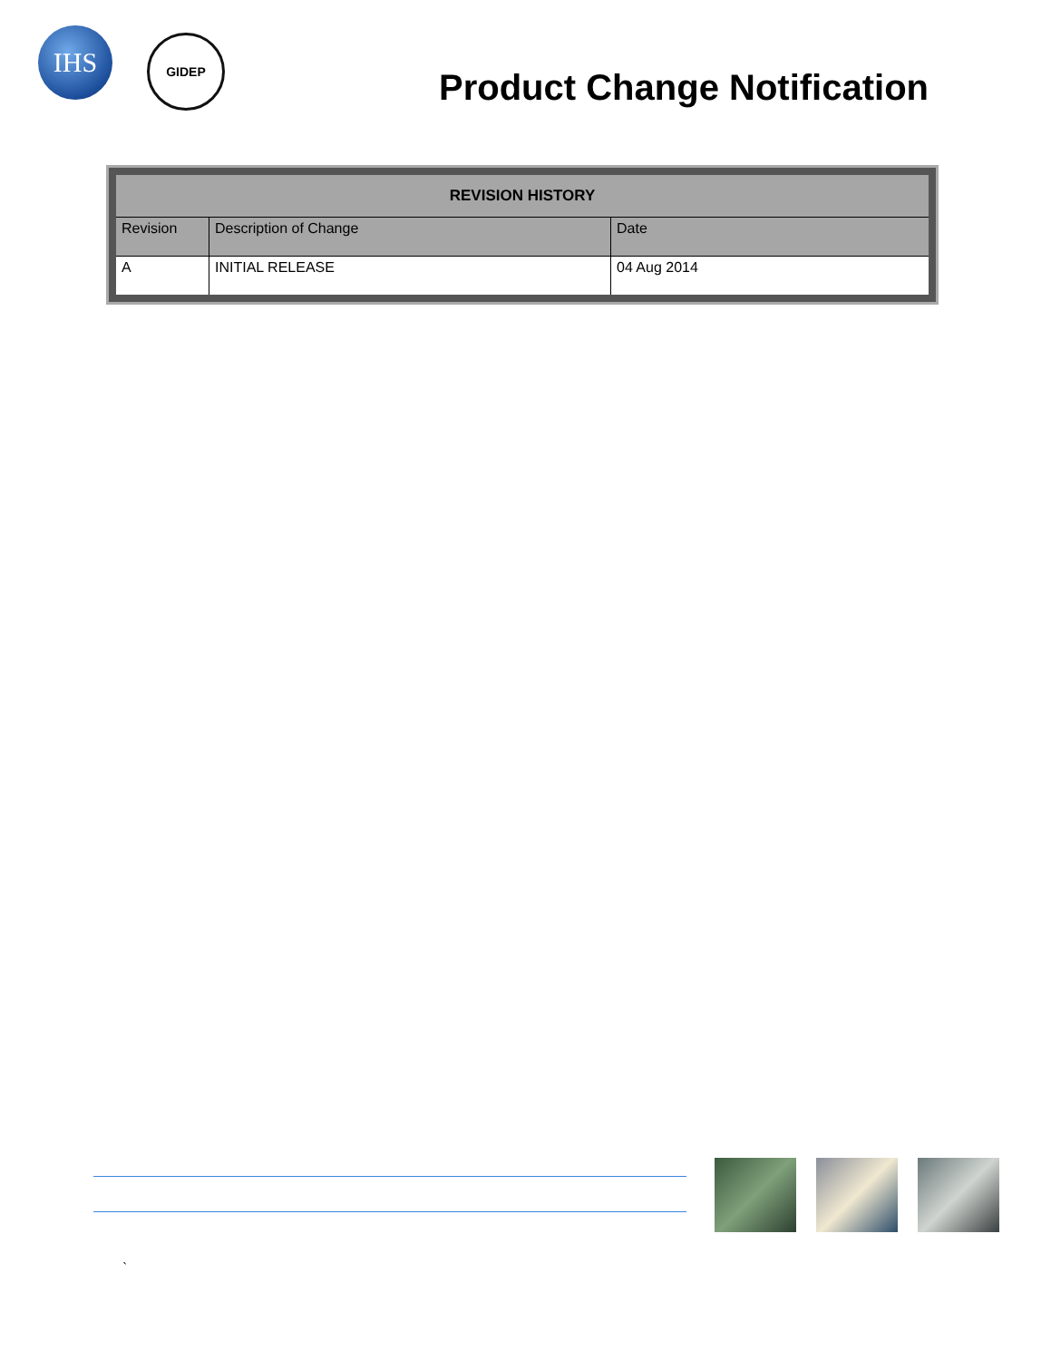IHS
GIDEP
Product Change Notification
| REVISION HISTORY | | |
| --- | --- | --- |
| Revision | Description of Change | Date |
| A | INITIAL RELEASE | 04 Aug 2014 |
`